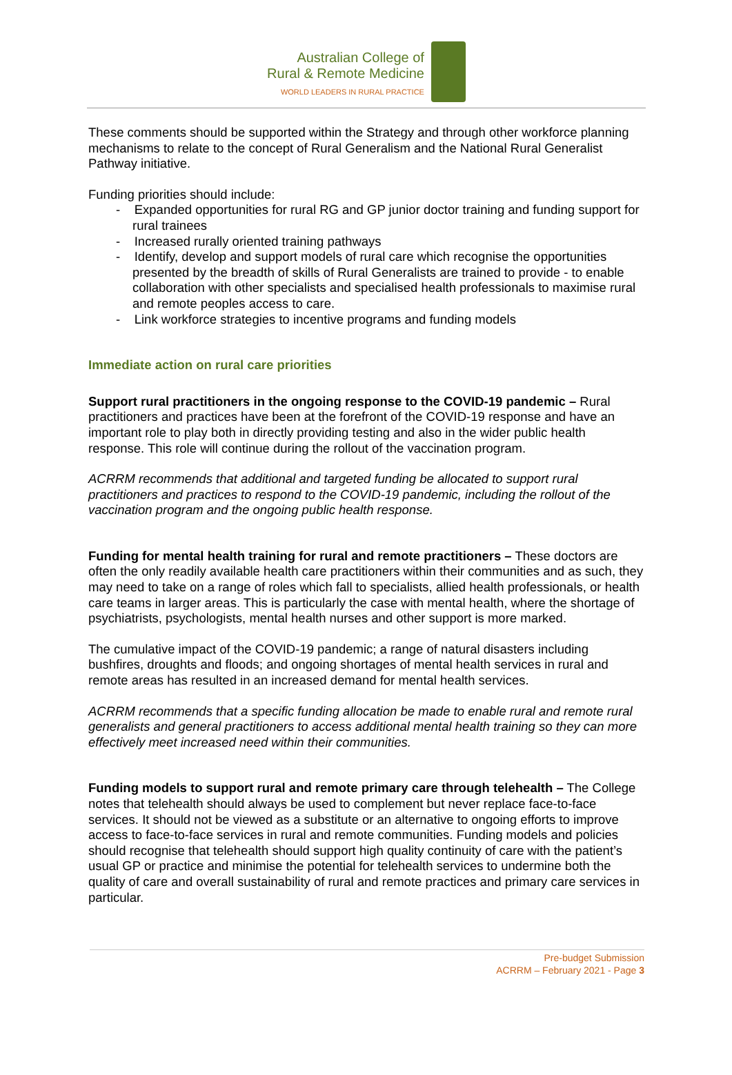Australian College of
Rural & Remote Medicine
WORLD LEADERS IN RURAL PRACTICE
These comments should be supported within the Strategy and through other workforce planning mechanisms to relate to the concept of Rural Generalism and the National Rural Generalist Pathway initiative.
Funding priorities should include:
- Expanded opportunities for rural RG and GP junior doctor training and funding support for rural trainees
- Increased rurally oriented training pathways
- Identify, develop and support models of rural care which recognise the opportunities presented by the breadth of skills of Rural Generalists are trained to provide - to enable collaboration with other specialists and specialised health professionals to maximise rural and remote peoples access to care.
- Link workforce strategies to incentive programs and funding models
Immediate action on rural care priorities
Support rural practitioners in the ongoing response to the COVID-19 pandemic – Rural practitioners and practices have been at the forefront of the COVID-19 response and have an important role to play both in directly providing testing and also in the wider public health response. This role will continue during the rollout of the vaccination program.
ACRRM recommends that additional and targeted funding be allocated to support rural practitioners and practices to respond to the COVID-19 pandemic, including the rollout of the vaccination program and the ongoing public health response.
Funding for mental health training for rural and remote practitioners – These doctors are often the only readily available health care practitioners within their communities and as such, they may need to take on a range of roles which fall to specialists, allied health professionals, or health care teams in larger areas. This is particularly the case with mental health, where the shortage of psychiatrists, psychologists, mental health nurses and other support is more marked.
The cumulative impact of the COVID-19 pandemic; a range of natural disasters including bushfires, droughts and floods; and ongoing shortages of mental health services in rural and remote areas has resulted in an increased demand for mental health services.
ACRRM recommends that a specific funding allocation be made to enable rural and remote rural generalists and general practitioners to access additional mental health training so they can more effectively meet increased need within their communities.
Funding models to support rural and remote primary care through telehealth – The College notes that telehealth should always be used to complement but never replace face-to-face services. It should not be viewed as a substitute or an alternative to ongoing efforts to improve access to face-to-face services in rural and remote communities. Funding models and policies should recognise that telehealth should support high quality continuity of care with the patient’s usual GP or practice and minimise the potential for telehealth services to undermine both the quality of care and overall sustainability of rural and remote practices and primary care services in particular.
Pre-budget Submission
ACRRM – February 2021 - Page 3